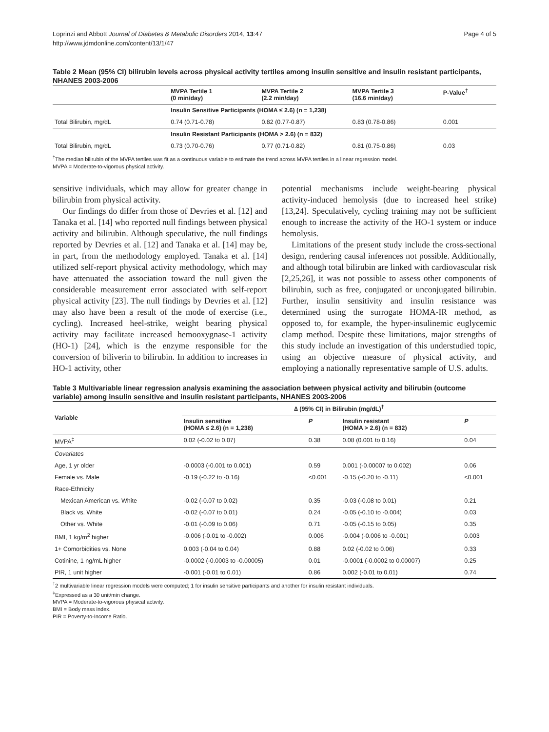Loprinzi and Abbott Journal of Diabetes & Metabolic Disorders 2014, 13:47
http://www.jdmdonline.com/content/13/1/47
Page 4 of 5
Table 2 Mean (95% CI) bilirubin levels across physical activity tertiles among insulin sensitive and insulin resistant participants, NHANES 2003-2006
| | MVPA Tertile 1 (0 min/day) | MVPA Tertile 2 (2.2 min/day) | MVPA Tertile 3 (16.6 min/day) | P-Value<sup>†</sup> |
| --- | --- | --- | --- | --- |
| | Insulin Sensitive Participants (HOMA ≤ 2.6) (n = 1,238) | | | |
| Total Bilirubin, mg/dL | 0.74 (0.71-0.78) | 0.82 (0.77-0.87) | 0.83 (0.78-0.86) | 0.001 |
| | Insulin Resistant Participants (HOMA > 2.6) (n = 832) | | | |
| Total Bilirubin, mg/dL | 0.73 (0.70-0.76) | 0.77 (0.71-0.82) | 0.81 (0.75-0.86) | 0.03 |
<sup>†</sup> The median bilirubin of the MVPA tertiles was fit as a continuous variable to estimate the trend across MVPA tertiles in a linear regression model.
MVPA = Moderate-to-vigorous physical activity.
sensitive individuals, which may allow for greater change in bilirubin from physical activity.
Our findings do differ from those of Devries et al. [12] and Tanaka et al. [14] who reported null findings between physical activity and bilirubin. Although speculative, the null findings reported by Devries et al. [12] and Tanaka et al. [14] may be, in part, from the methodology employed. Tanaka et al. [14] utilized self-report physical activity methodology, which may have attenuated the association toward the null given the considerable measurement error associated with self-report physical activity [23]. The null findings by Devries et al. [12] may also have been a result of the mode of exercise (i.e., cycling). Increased heel-strike, weight bearing physical activity may facilitate increased hemooxygnase-1 activity (HO-1) [24], which is the enzyme responsible for the conversion of biliverin to bilirubin. In addition to increases in HO-1 activity, other
potential mechanisms include weight-bearing physical activity-induced hemolysis (due to increased heel strike) [13,24]. Speculatively, cycling training may not be sufficient enough to increase the activity of the HO-1 system or induce hemolysis.
Limitations of the present study include the cross-sectional design, rendering causal inferences not possible. Additionally, and although total bilirubin are linked with cardiovascular risk [2,25,26], it was not possible to assess other components of bilirubin, such as free, conjugated or unconjugated bilirubin. Further, insulin sensitivity and insulin resistance was determined using the surrogate HOMA-IR method, as opposed to, for example, the hyper-insulinemic euglycemic clamp method. Despite these limitations, major strengths of this study include an investigation of this understudied topic, using an objective measure of physical activity, and employing a nationally representative sample of U.S. adults.
Table 3 Multivariable linear regression analysis examining the association between physical activity and bilirubin (outcome variable) among insulin sensitive and insulin resistant participants, NHANES 2003-2006
| Variable | ∆ (95% CI) in Bilirubin (mg/dL)<sup>†</sup> | | | |
| --- | --- | --- | --- | --- |
| | Insulin sensitive (HOMA ≤ 2.6) (n = 1,238) | P | Insulin resistant (HOMA > 2.6) (n = 832) | P |
| MVPA<sup>‡</sup> | 0.02 (-0.02 to 0.07) | 0.38 | 0.08 (0.001 to 0.16) | 0.04 |
| Covariates | | | | |
| Age, 1 yr older | -0.0003 (-0.001 to 0.001) | 0.59 | 0.001 (-0.00007 to 0.002) | 0.06 |
| Female vs. Male | -0.19 (-0.22 to -0.16) | <0.001 | -0.15 (-0.20 to -0.11) | <0.001 |
| Race-Ethnicity | | | | |
| Mexican American vs. White | -0.02 (-0.07 to 0.02) | 0.35 | -0.03 (-0.08 to 0.01) | 0.21 |
| Black vs. White | -0.02 (-0.07 to 0.01) | 0.24 | -0.05 (-0.10 to -0.004) | 0.03 |
| Other vs. White | -0.01 (-0.09 to 0.06) | 0.71 | -0.05 (-0.15 to 0.05) | 0.35 |
| BMI, 1 kg/m<sup>2</sup> higher | -0.006 (-0.01 to -0.002) | 0.006 | -0.004 (-0.006 to -0.001) | 0.003 |
| 1+ Comorbidities vs. None | 0.003 (-0.04 to 0.04) | 0.88 | 0.02 (-0.02 to 0.06) | 0.33 |
| Cotinine, 1 ng/mL higher | -0.0002 (-0.0003 to -0.00005) | 0.01 | -0.0001 (-0.0002 to 0.00007) | 0.25 |
| PIR, 1 unit higher | -0.001 (-0.01 to 0.01) | 0.86 | 0.002 (-0.01 to 0.01) | 0.74 |
<sup>†</sup> 2 multivariable linear regression models were computed; 1 for insulin sensitive participants and another for insulin resistant individuals.
<sup>‡</sup> Expressed as a 30 unit/min change.
MVPA = Moderate-to-vigorous physical activity.
BMI = Body mass index.
PIR = Poverty-to-Income Ratio.